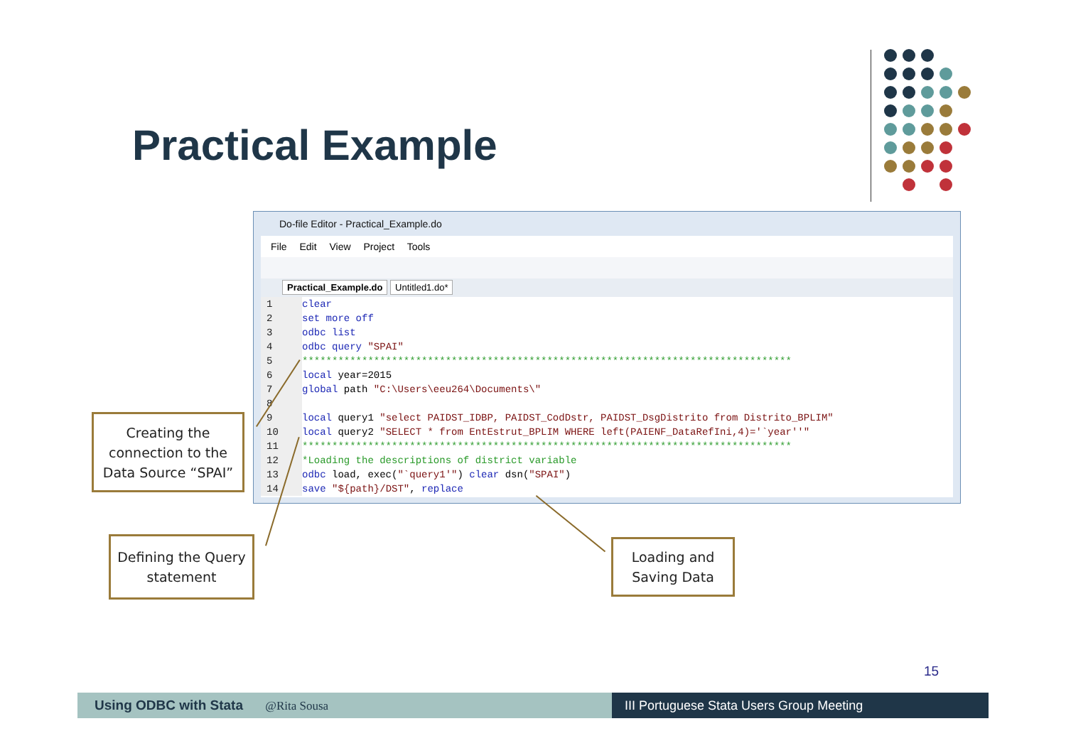Practical Example
Do-file Editor - Practical_Example.do
File Edit View Project Tools
Practical_Example.do Untitled1.do*
1 clear
2 set more off
3 odbc list
4 odbc query "SPAI"
5 **********************************************************************************
6 local year=2015
7 global path "C:\Users\eeu264\Documents\"
8
9 local query1 "select PAIDST_IDBP, PAIDST_CodDstr, PAIDST_DsgDistrito from Distrito_BPLIM"
10 local query2 "SELECT * from EntEstrut_BPLIM WHERE left(PAIENF_DataRefIni,4)='`year''"
11 **********************************************************************************
12 *Loading the descriptions of district variable
13 odbc load, exec("`query1'") clear dsn("SPAI")
14 save "${path}/DST", replace
Creating the connection to the Data Source “SPAI”
Defining the Query statement
Loading and Saving Data
15
Using ODBC with Stata @Rita Sousa III Portuguese Stata Users Group Meeting